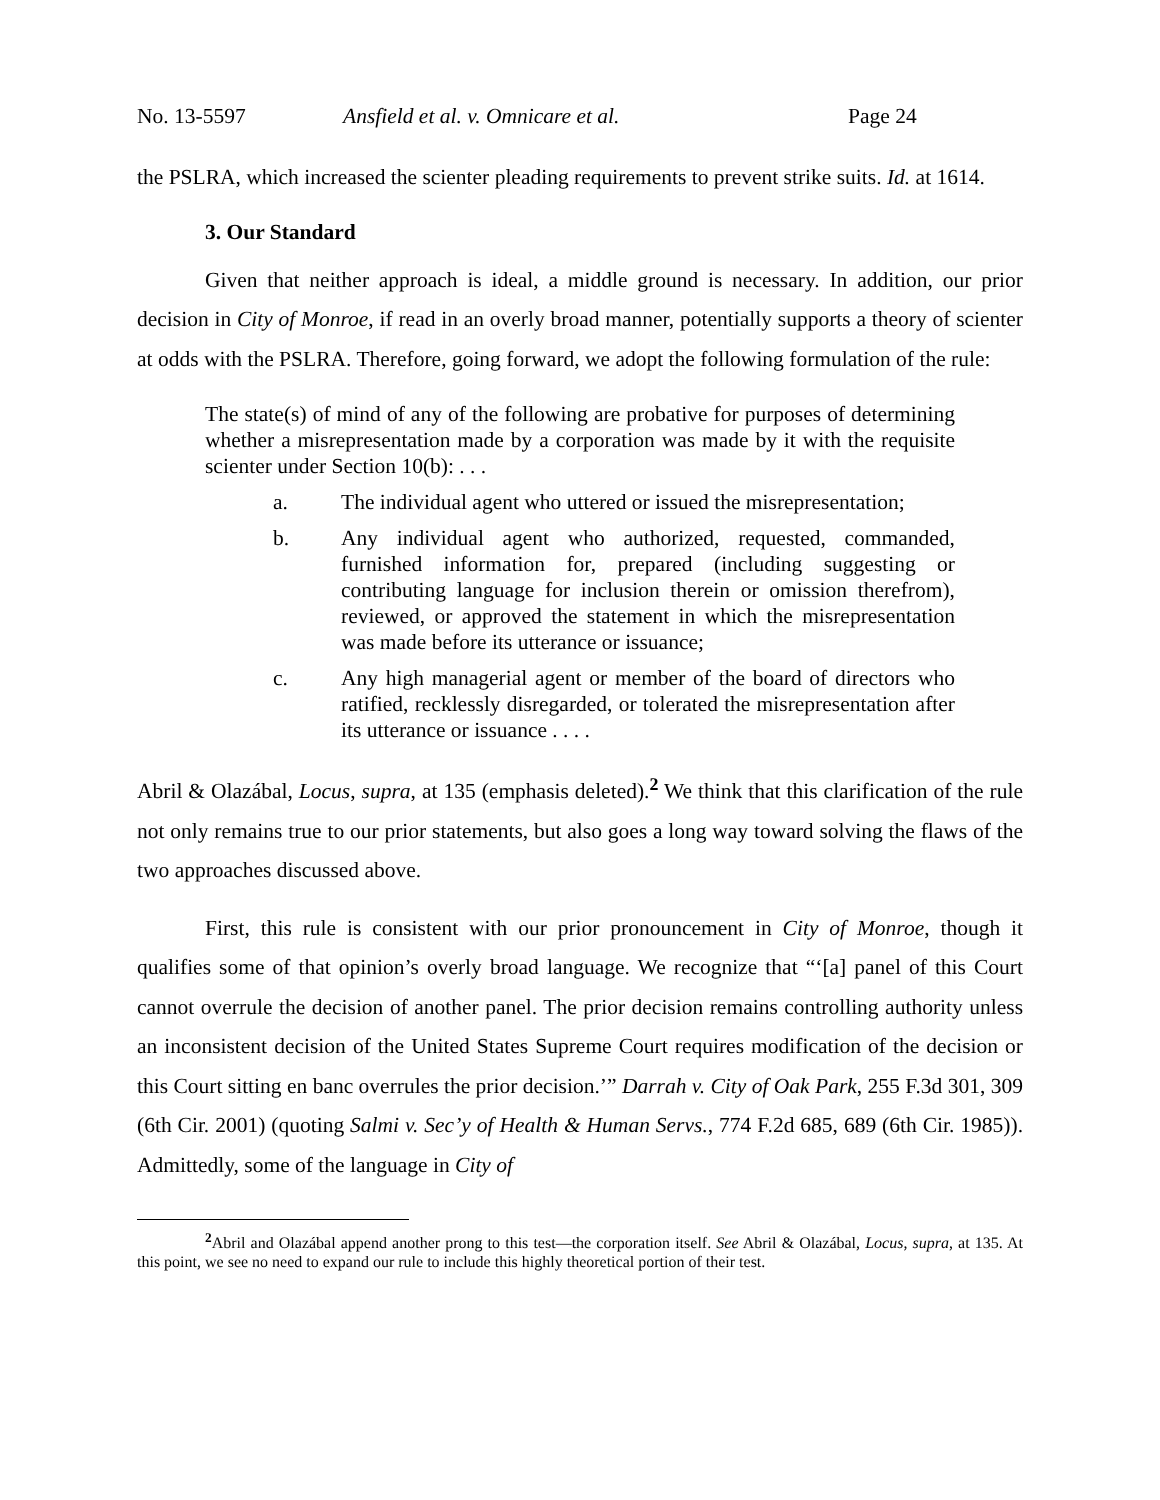No. 13-5597 Ansfield et al. v. Omnicare et al. Page 24
the PSLRA, which increased the scienter pleading requirements to prevent strike suits. Id. at 1614.
3. Our Standard
Given that neither approach is ideal, a middle ground is necessary. In addition, our prior decision in City of Monroe, if read in an overly broad manner, potentially supports a theory of scienter at odds with the PSLRA. Therefore, going forward, we adopt the following formulation of the rule:
The state(s) of mind of any of the following are probative for purposes of determining whether a misrepresentation made by a corporation was made by it with the requisite scienter under Section 10(b): . . .
a. The individual agent who uttered or issued the misrepresentation;
b. Any individual agent who authorized, requested, commanded, furnished information for, prepared (including suggesting or contributing language for inclusion therein or omission therefrom), reviewed, or approved the statement in which the misrepresentation was made before its utterance or issuance;
c. Any high managerial agent or member of the board of directors who ratified, recklessly disregarded, or tolerated the misrepresentation after its utterance or issuance . . . .
Abril & Olazábal, Locus, supra, at 135 (emphasis deleted).<sup>2</sup> We think that this clarification of the rule not only remains true to our prior statements, but also goes a long way toward solving the flaws of the two approaches discussed above.
First, this rule is consistent with our prior pronouncement in City of Monroe, though it qualifies some of that opinion’s overly broad language. We recognize that “‘[a] panel of this Court cannot overrule the decision of another panel. The prior decision remains controlling authority unless an inconsistent decision of the United States Supreme Court requires modification of the decision or this Court sitting en banc overrules the prior decision.’” Darrah v. City of Oak Park, 255 F.3d 301, 309 (6th Cir. 2001) (quoting Salmi v. Sec’y of Health & Human Servs., 774 F.2d 685, 689 (6th Cir. 1985)). Admittedly, some of the language in City of
<sup>2</sup> Abril and Olazábal append another prong to this test—the corporation itself. See Abril & Olazábal, Locus, supra, at 135. At this point, we see no need to expand our rule to include this highly theoretical portion of their test.